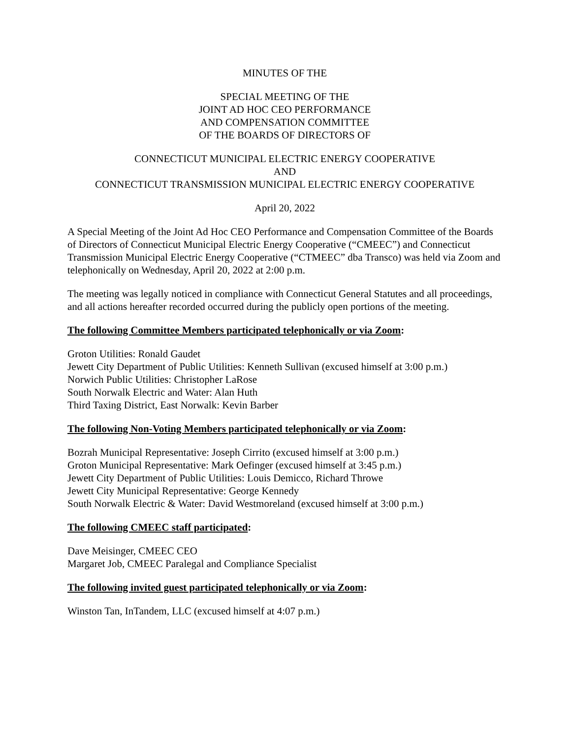MINUTES OF THE
SPECIAL MEETING OF THE
JOINT AD HOC CEO PERFORMANCE
AND COMPENSATION COMMITTEE
OF THE BOARDS OF DIRECTORS OF
CONNECTICUT MUNICIPAL ELECTRIC ENERGY COOPERATIVE
AND
CONNECTICUT TRANSMISSION MUNICIPAL ELECTRIC ENERGY COOPERATIVE
April 20, 2022
A Special Meeting of the Joint Ad Hoc CEO Performance and Compensation Committee of the Boards of Directors of Connecticut Municipal Electric Energy Cooperative (“CMEEC”) and Connecticut Transmission Municipal Electric Energy Cooperative (“CTMEEC” dba Transco) was held via Zoom and telephonically on Wednesday, April 20, 2022 at 2:00 p.m.
The meeting was legally noticed in compliance with Connecticut General Statutes and all proceedings, and all actions hereafter recorded occurred during the publicly open portions of the meeting.
The following Committee Members participated telephonically or via Zoom:
Groton Utilities: Ronald Gaudet
Jewett City Department of Public Utilities: Kenneth Sullivan (excused himself at 3:00 p.m.)
Norwich Public Utilities: Christopher LaRose
South Norwalk Electric and Water: Alan Huth
Third Taxing District, East Norwalk: Kevin Barber
The following Non-Voting Members participated telephonically or via Zoom:
Bozrah Municipal Representative: Joseph Cirrito (excused himself at 3:00 p.m.)
Groton Municipal Representative: Mark Oefinger (excused himself at 3:45 p.m.)
Jewett City Department of Public Utilities: Louis Demicco, Richard Throwe
Jewett City Municipal Representative: George Kennedy
South Norwalk Electric & Water: David Westmoreland (excused himself at 3:00 p.m.)
The following CMEEC staff participated:
Dave Meisinger, CMEEC CEO
Margaret Job, CMEEC Paralegal and Compliance Specialist
The following invited guest participated telephonically or via Zoom:
Winston Tan, InTandem, LLC (excused himself at 4:07 p.m.)